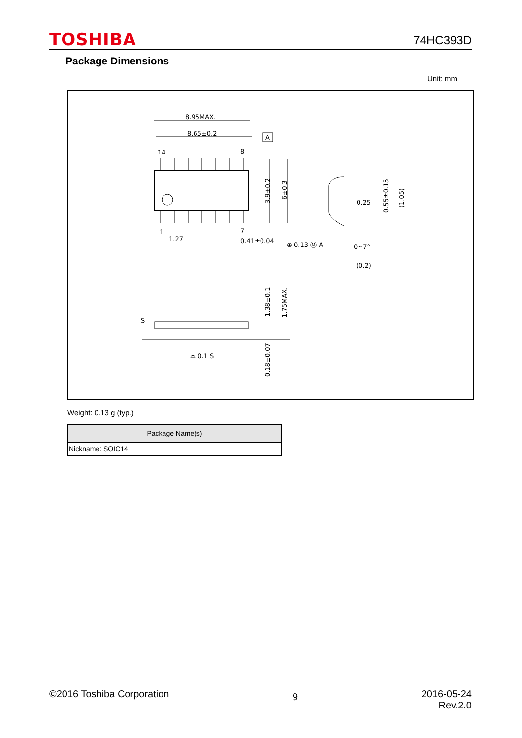TOSHIBA 74HC393D
Package Dimensions
Unit: mm
8.95MAX.
8.65±0.2
14
8
1
7
A
1.27
0.41±0.04
⊕ 0.13 Ⓜ A
0.25
0~7°
(0.2)
S
⌓ 0.1 S
3.9±0.2
6±0.3
0.55±0.15
(1.05)
1.38±0.1
1.75MAX.
0.18±0.07
Weight: 0.13 g (typ.)
| Package Name(s) |
| --- |
| Nickname: SOIC14 |
©2016 Toshiba Corporation 9 2016-05-24
Rev.2.0